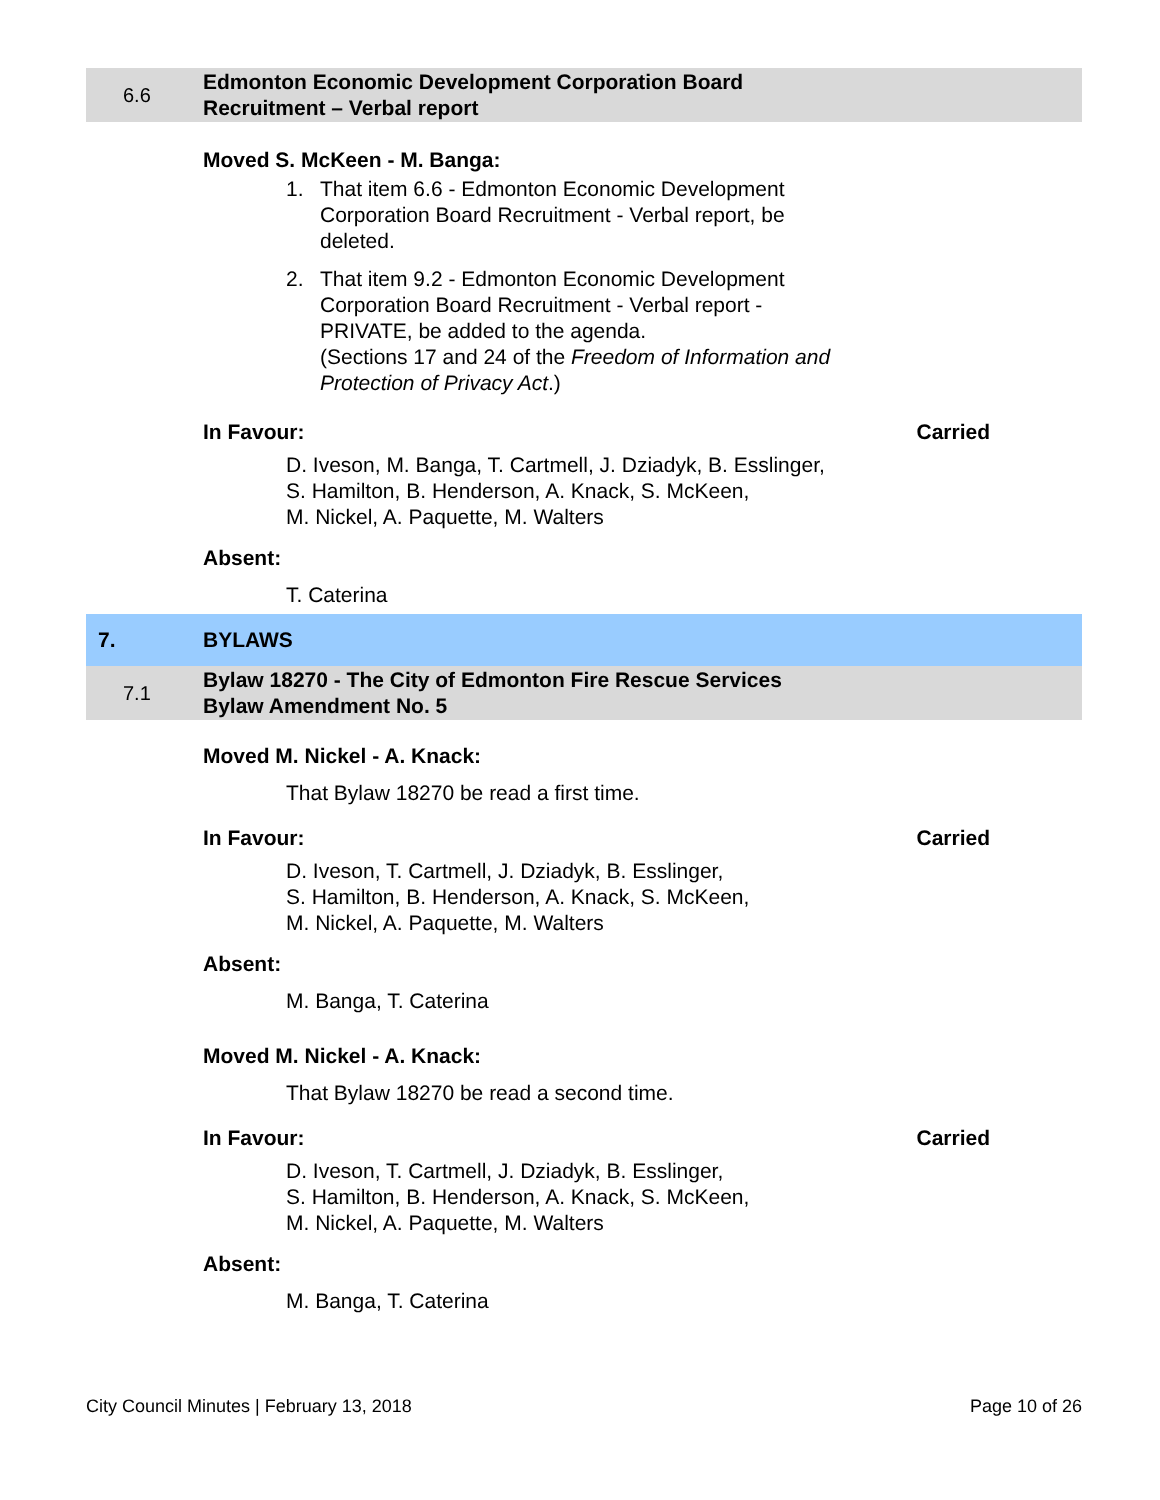6.6
Edmonton Economic Development Corporation Board
Recruitment – Verbal report
Moved S. McKeen - M. Banga:
1. That item 6.6 - Edmonton Economic Development
Corporation Board Recruitment - Verbal report, be
deleted.
2. That item 9.2 - Edmonton Economic Development
Corporation Board Recruitment - Verbal report -
PRIVATE, be added to the agenda.
(Sections 17 and 24 of the Freedom of Information and
Protection of Privacy Act.)
In Favour: Carried
D. Iveson, M. Banga, T. Cartmell, J. Dziadyk, B. Esslinger,
S. Hamilton, B. Henderson, A. Knack, S. McKeen,
M. Nickel, A. Paquette, M. Walters
Absent:
T. Caterina
7. BYLAWS
7.1
Bylaw 18270 - The City of Edmonton Fire Rescue Services
Bylaw Amendment No. 5
Moved M. Nickel - A. Knack:
That Bylaw 18270 be read a first time.
In Favour: Carried
D. Iveson, T. Cartmell, J. Dziadyk, B. Esslinger,
S. Hamilton, B. Henderson, A. Knack, S. McKeen,
M. Nickel, A. Paquette, M. Walters
Absent:
M. Banga, T. Caterina
Moved M. Nickel - A. Knack:
That Bylaw 18270 be read a second time.
In Favour: Carried
D. Iveson, T. Cartmell, J. Dziadyk, B. Esslinger,
S. Hamilton, B. Henderson, A. Knack, S. McKeen,
M. Nickel, A. Paquette, M. Walters
Absent:
M. Banga, T. Caterina
City Council Minutes | February 13, 2018 Page 10 of 26